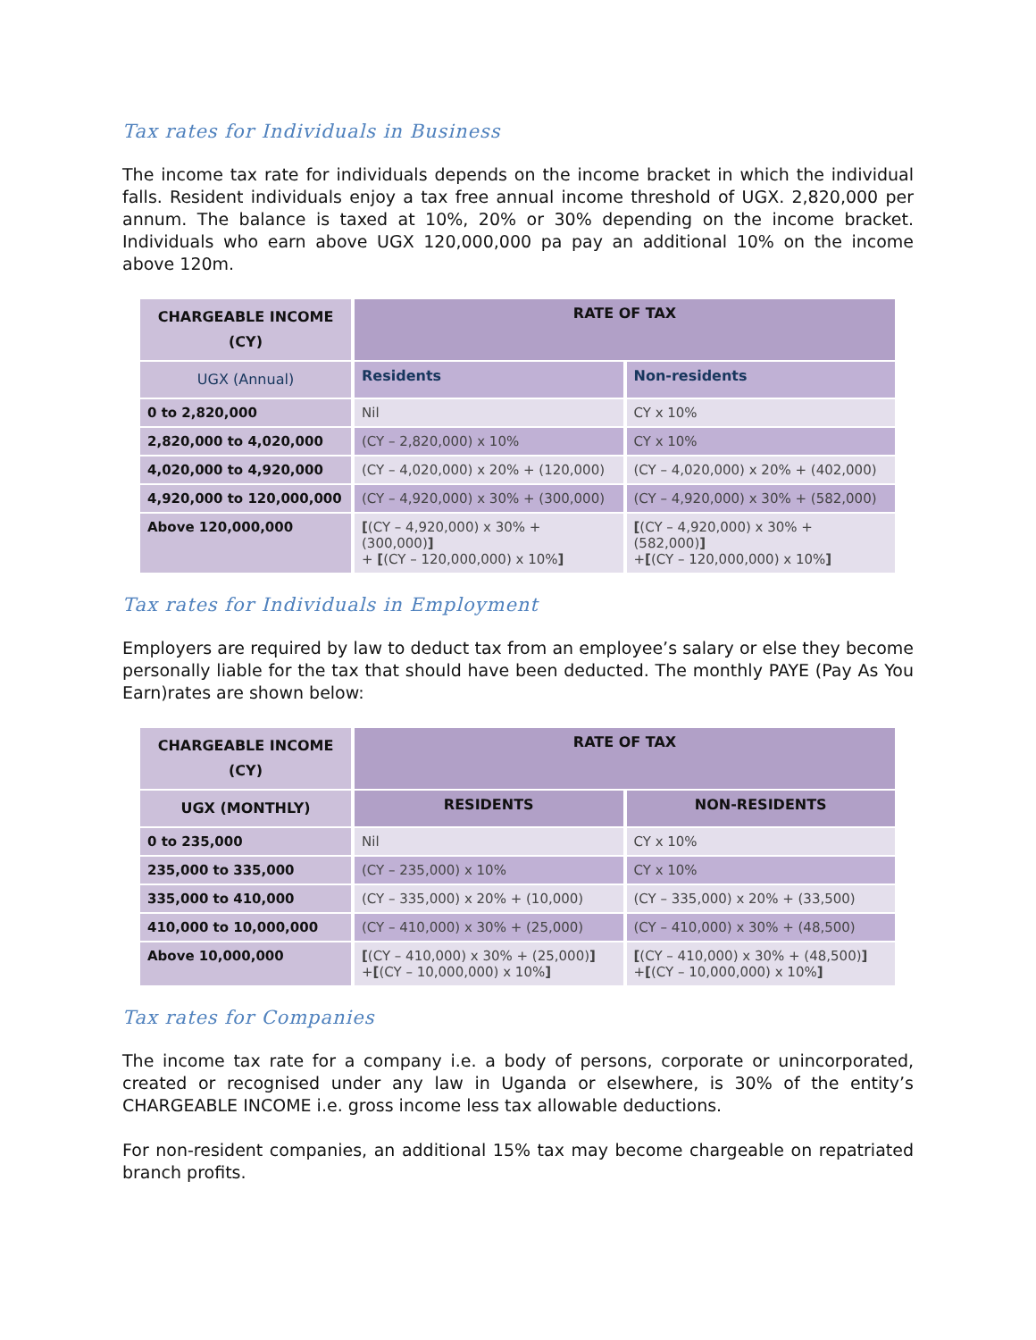Tax rates for Individuals in Business
The income tax rate for individuals depends on the income bracket in which the individual falls. Resident individuals enjoy a tax free annual income threshold of UGX. 2,820,000 per annum. The balance is taxed at 10%, 20% or 30% depending on the income bracket. Individuals who earn above UGX 120,000,000 pa pay an additional 10% on the income above 120m.
| CHARGEABLE INCOME (CY) | RATE OF TAX | |
| --- | --- | --- |
| UGX (Annual) | Residents | Non-residents |
| 0 to 2,820,000 | Nil | CY x 10% |
| 2,820,000 to 4,020,000 | (CY – 2,820,000) x 10% | CY x 10% |
| 4,020,000 to 4,920,000 | (CY – 4,020,000) x 20% + (120,000) | (CY – 4,020,000) x 20% + (402,000) |
| 4,920,000 to 120,000,000 | (CY – 4,920,000) x 30% + (300,000) | (CY – 4,920,000) x 30% + (582,000) |
| Above 120,000,000 | [ (CY – 4,920,000) x 30% + (300,000) ] + [ (CY – 120,000,000) x 10% ] | [ (CY – 4,920,000) x 30% + (582,000) ] + [ (CY – 120,000,000) x 10% ] |
Tax rates for Individuals in Employment
Employers are required by law to deduct tax from an employee’s salary or else they become personally liable for the tax that should have been deducted. The monthly PAYE (Pay As You Earn)rates are shown below:
| CHARGEABLE INCOME (CY) | RATE OF TAX | |
| --- | --- | --- |
| UGX (MONTHLY) | RESIDENTS | NON-RESIDENTS |
| 0 to 235,000 | Nil | CY x 10% |
| 235,000 to 335,000 | (CY – 235,000) x 10% | CY x 10% |
| 335,000 to 410,000 | (CY – 335,000) x 20% + (10,000) | (CY – 335,000) x 20% + (33,500) |
| 410,000 to 10,000,000 | (CY – 410,000) x 30% + (25,000) | (CY – 410,000) x 30% + (48,500) |
| Above 10,000,000 | [ (CY – 410,000) x 30% + (25,000) ] + [ (CY – 10,000,000) x 10% ] | [ (CY – 410,000) x 30% + (48,500) ] + [ (CY – 10,000,000) x 10% ] |
Tax rates for Companies
The income tax rate for a company i.e. a body of persons, corporate or unincorporated, created or recognised under any law in Uganda or elsewhere, is 30% of the entity’s CHARGEABLE INCOME i.e. gross income less tax allowable deductions.
For non-resident companies, an additional 15% tax may become chargeable on repatriated branch profits.